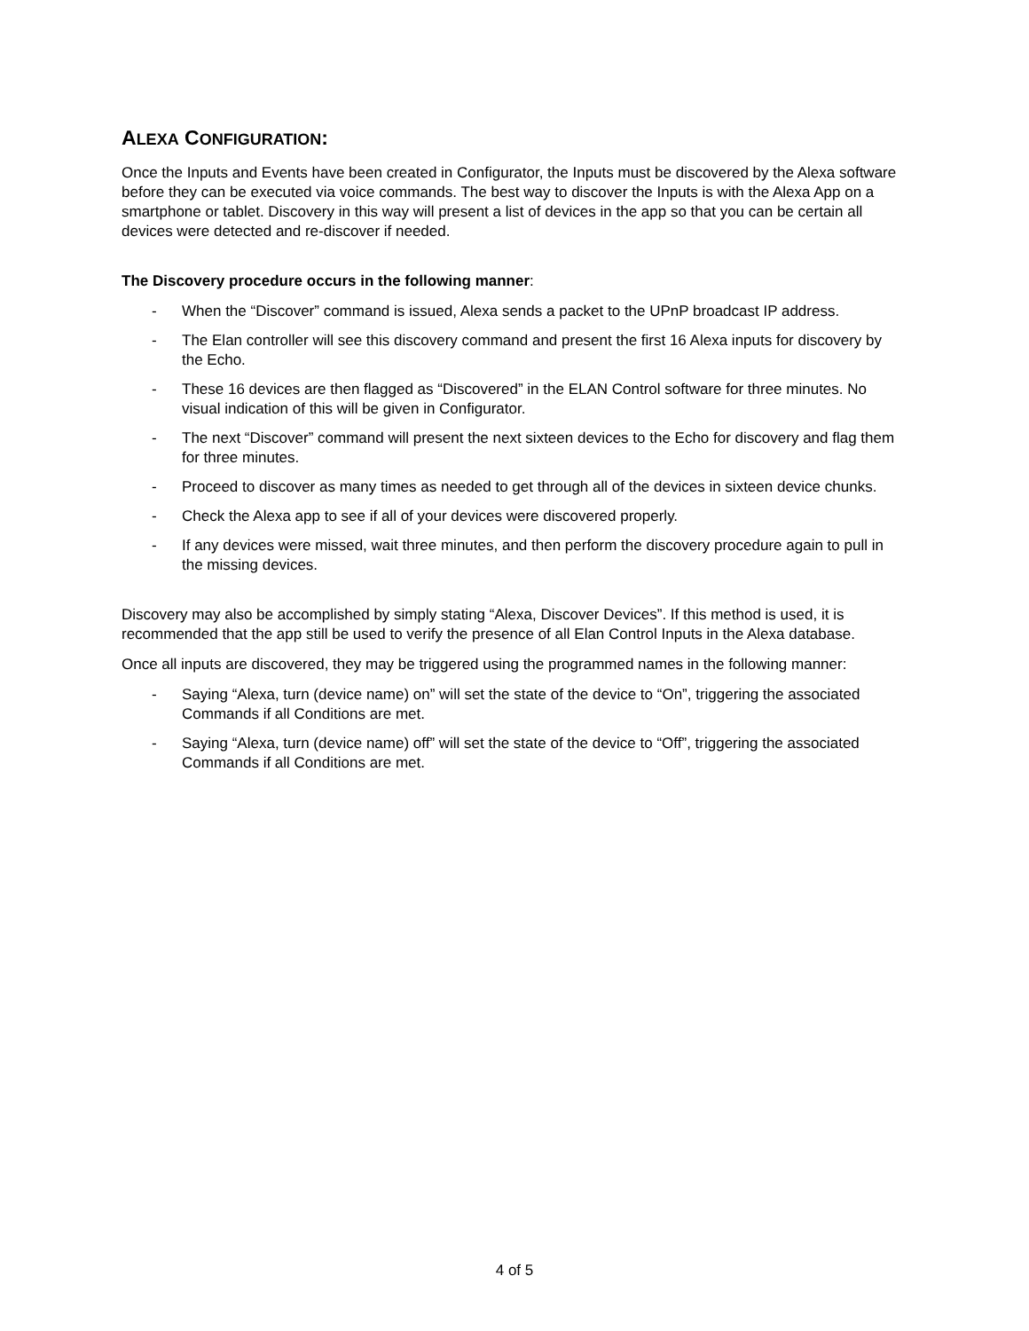ALEXA CONFIGURATION:
Once the Inputs and Events have been created in Configurator, the Inputs must be discovered by the Alexa software before they can be executed via voice commands. The best way to discover the Inputs is with the Alexa App on a smartphone or tablet. Discovery in this way will present a list of devices in the app so that you can be certain all devices were detected and re-discover if needed.
The Discovery procedure occurs in the following manner:
- When the “Discover” command is issued, Alexa sends a packet to the UPnP broadcast IP address.
- The Elan controller will see this discovery command and present the first 16 Alexa inputs for discovery by the Echo.
- These 16 devices are then flagged as “Discovered” in the ELAN Control software for three minutes. No visual indication of this will be given in Configurator.
- The next “Discover” command will present the next sixteen devices to the Echo for discovery and flag them for three minutes.
- Proceed to discover as many times as needed to get through all of the devices in sixteen device chunks.
- Check the Alexa app to see if all of your devices were discovered properly.
- If any devices were missed, wait three minutes, and then perform the discovery procedure again to pull in the missing devices.
Discovery may also be accomplished by simply stating “Alexa, Discover Devices”. If this method is used, it is recommended that the app still be used to verify the presence of all Elan Control Inputs in the Alexa database.
Once all inputs are discovered, they may be triggered using the programmed names in the following manner:
- Saying “Alexa, turn (device name) on” will set the state of the device to “On”, triggering the associated Commands if all Conditions are met.
- Saying “Alexa, turn (device name) off” will set the state of the device to “Off”, triggering the associated Commands if all Conditions are met.
4 of 5